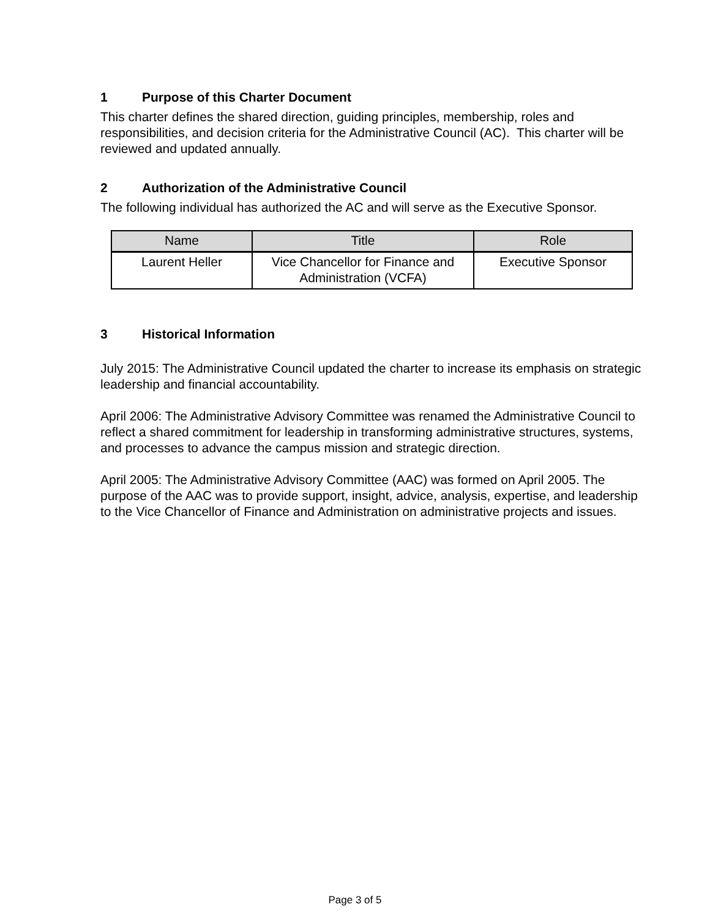1 Purpose of this Charter Document
This charter defines the shared direction, guiding principles, membership, roles and responsibilities, and decision criteria for the Administrative Council (AC). This charter will be reviewed and updated annually.
2 Authorization of the Administrative Council
The following individual has authorized the AC and will serve as the Executive Sponsor.
| Name | Title | Role |
| --- | --- | --- |
| Laurent Heller | Vice Chancellor for Finance and Administration (VCFA) | Executive Sponsor |
3 Historical Information
July 2015: The Administrative Council updated the charter to increase its emphasis on strategic leadership and financial accountability.
April 2006: The Administrative Advisory Committee was renamed the Administrative Council to reflect a shared commitment for leadership in transforming administrative structures, systems, and processes to advance the campus mission and strategic direction.
April 2005: The Administrative Advisory Committee (AAC) was formed on April 2005. The purpose of the AAC was to provide support, insight, advice, analysis, expertise, and leadership to the Vice Chancellor of Finance and Administration on administrative projects and issues.
Page 3 of 5